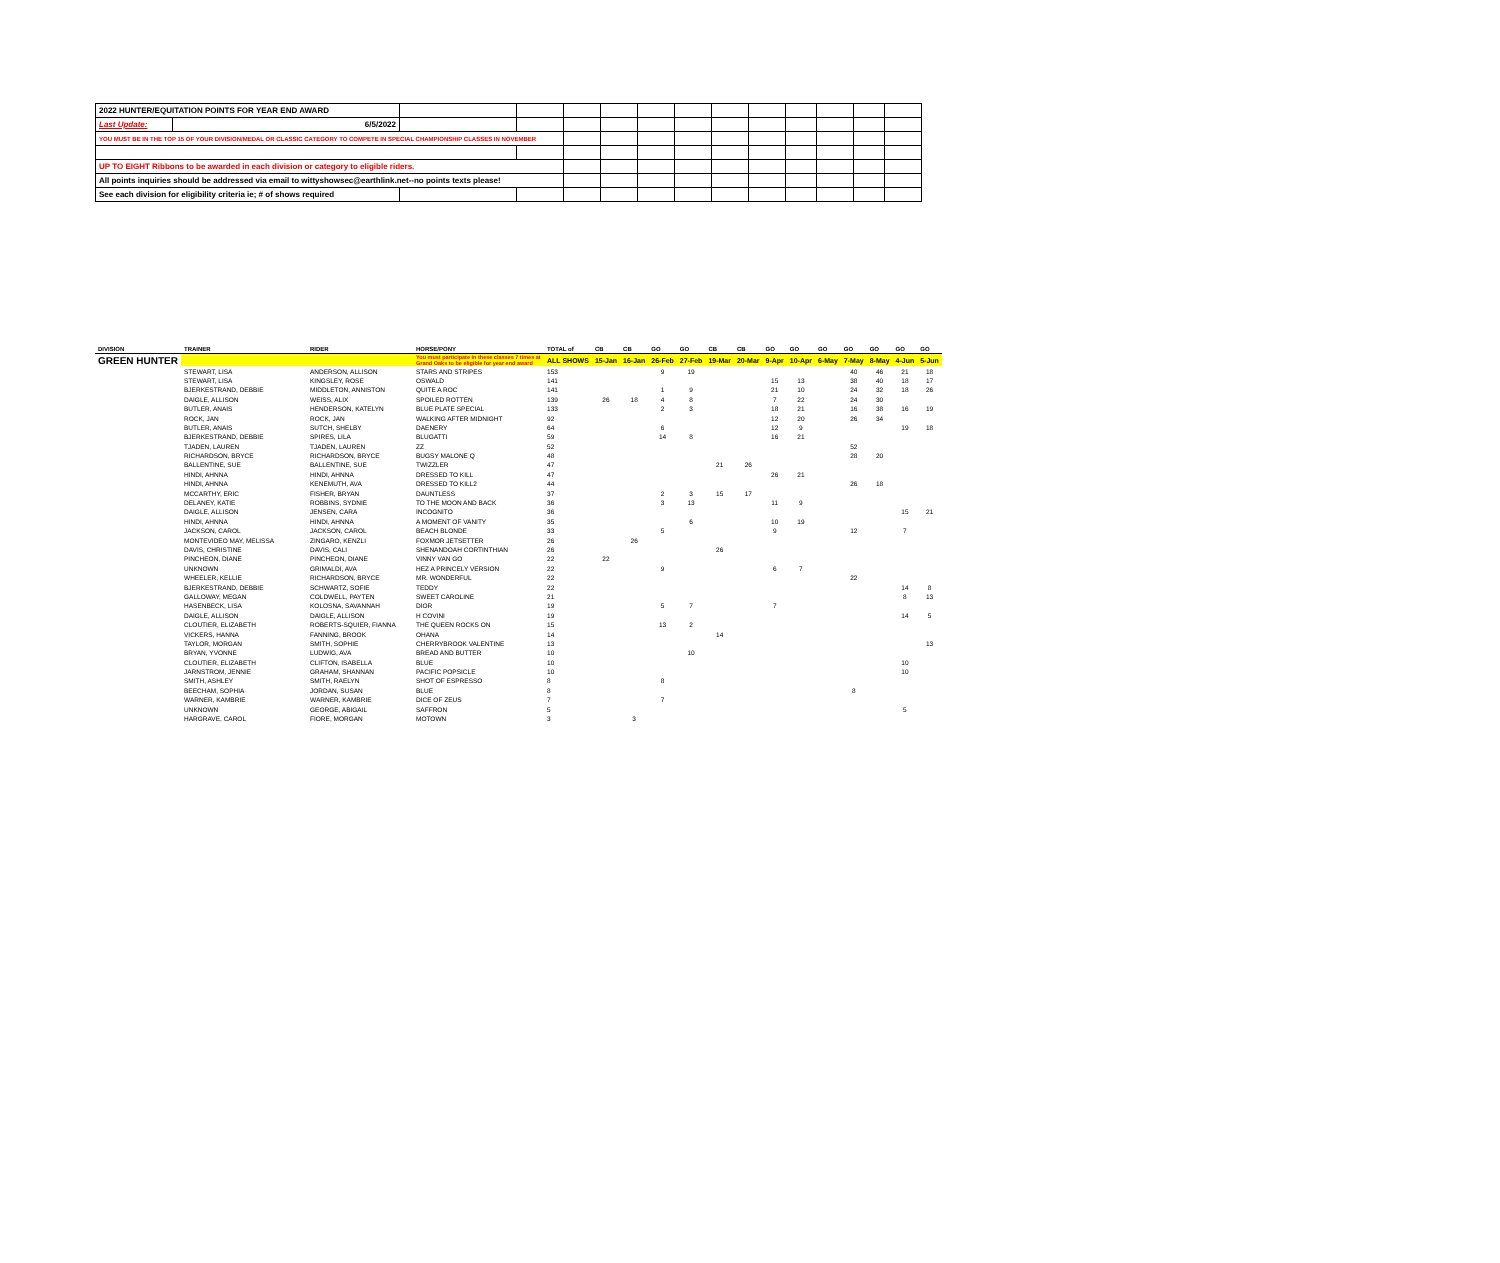| 2022 HUNTER/EQUITATION POINTS FOR YEAR END AWARD | | | | | | | | | | | | | |
| Last Update: | 6/5/2022 | | | | | | | | | | | | |
| YOU MUST BE IN THE TOP 15 OF YOUR DIVISION/MEDAL OR CLASSIC CATEGORY TO COMPETE IN SPECIAL CHAMPIONSHIP CLASSES IN NOVEMBER | | | | | | | | | | | | | |
| UP TO EIGHT Ribbons to be awarded in each division or category to eligible riders. | | | | | | | | | | | | | |
| All points inquiries should be addressed via email to wittyshowsec@earthlink.net--no points texts please! | | | | | | | | | | | | | |
| See each division for eligibility criteria ie; # of shows required | | | | | | | | | | | | | |
| DIVISION | TRAINER | RIDER | HORSE/PONY | TOTAL of | CB | CB | GO | GO | CB | CB | GO | GO | GO | GO | GO | GO | GO |
| --- | --- | --- | --- | --- | --- | --- | --- | --- | --- | --- | --- | --- | --- | --- | --- | --- | --- |
| GREEN HUNTER | | | You must participate in these classes 7 times at Grand Oaks to be eligible for year end award | ALL SHOWS | 15-Jan | 16-Jan | 26-Feb | 27-Feb | 19-Mar | 20-Mar | 9-Apr | 10-Apr | 6-May | 7-May | 8-May | 4-Jun | 5-Jun |
| | STEWART, LISA | ANDERSON, ALLISON | STARS AND STRIPES | 153 | | | 9 | 19 | | | | | | 40 | 46 | 21 | 18 |
| | STEWART, LISA | KINGSLEY, ROSE | OSWALD | 141 | | | | | | | 15 | 13 | | 38 | 40 | 18 | 17 |
| | BJERKESTRAND, DEBBIE | MIDDLETON, ANNISTON | QUITE A ROC | 141 | | | 1 | 9 | | | 21 | 10 | | 24 | 32 | 18 | 26 |
| | DAIGLE, ALLISON | WEISS, ALIX | SPOILED ROTTEN | 139 | 26 | 18 | 4 | 8 | | | 7 | 22 | | 24 | 30 | | |
| | BUTLER, ANAIS | HENDERSON, KATELYN | BLUE PLATE SPECIAL | 133 | | | 2 | 3 | | | 18 | 21 | | 16 | 38 | 16 | 19 |
| | ROCK, JAN | ROCK, JAN | WALKING AFTER MIDNIGHT | 92 | | | | | | | 12 | 20 | | 26 | 34 | | |
| | BUTLER, ANAIS | SUTCH, SHELBY | DAENERY | 64 | | | 6 | | | | 12 | 9 | | | | 19 | 18 |
| | BJERKESTRAND, DEBBIE | SPIRES, LILA | BLUGATTI | 59 | | | 14 | 8 | | | 16 | 21 | | | | | |
| | TJADEN, LAUREN | TJADEN, LAUREN | ZZ | 52 | | | | | | | | | | 52 | | | |
| | RICHARDSON, BRYCE | RICHARDSON, BRYCE | BUGSY MALONE Q | 48 | | | | | | | | | | 28 | 20 | | |
| | BALLENTINE, SUE | BALLENTINE, SUE | TWIZZLER | 47 | | | | | 21 | 26 | | | | | | | |
| | HINDI, AHNNA | HINDI, AHNNA | DRESSED TO KILL | 47 | | | | | | | 26 | 21 | | | | | |
| | HINDI, AHNNA | KENEMUTH, AVA | DRESSED TO KILL2 | 44 | | | | | | | | | | 26 | 18 | | |
| | MCCARTHY, ERIC | FISHER, BRYAN | DAUNTLESS | 37 | | | 2 | 3 | 15 | 17 | | | | | | | |
| | DELANEY, KATIE | ROBBINS, SYDNIE | TO THE MOON AND BACK | 36 | | | 3 | 13 | | | 11 | 9 | | | | | |
| | DAIGLE, ALLISON | JENSEN, CARA | INCOGNITO | 36 | | | | | | | | | | | | 15 | 21 |
| | HINDI, AHNNA | HINDI, AHNNA | A MOMENT OF VANITY | 35 | | | | 6 | | | 10 | 19 | | | | | |
| | JACKSON, CAROL | JACKSON, CAROL | BEACH BLONDE | 33 | | | 5 | | | | 9 | | | 12 | | 7 | |
| | MONTEVIDEO MAY, MELISSA | ZINGARO, KENZLI | FOXMOR JETSETTER | 26 | | 26 | | | | | | | | | | | |
| | DAVIS, CHRISTINE | DAVIS, CALI | SHENANDOAH CORTINTHIAN | 26 | | | | | 26 | | | | | | | | |
| | PINCHEON, DIANE | PINCHEON, DIANE | VINNY VAN GO | 22 | 22 | | | | | | | | | | | | |
| | UNKNOWN | GRIMALDI, AVA | HEZ A PRINCELY VERSION | 22 | | | 9 | | | | 6 | 7 | | | | | |
| | WHEELER, KELLIE | RICHARDSON, BRYCE | MR. WONDERFUL | 22 | | | | | | | | | | 22 | | | |
| | BJERKESTRAND, DEBBIE | SCHWARTZ, SOFIE | TEDDY | 22 | | | | | | | | | | | | 14 | 8 |
| | GALLOWAY, MEGAN | COLDWELL, PAYTEN | SWEET CAROLINE | 21 | | | | | | | | | | | | 8 | 13 |
| | HASENBECK, LISA | KOLOSNA, SAVANNAH | DIOR | 19 | | | 5 | 7 | | | 7 | | | | | | |
| | DAIGLE, ALLISON | DAIGLE, ALLISON | H COVINI | 19 | | | | | | | | | | | | 14 | 5 |
| | CLOUTIER, ELIZABETH | ROBERTS-SQUIER, FIANNA | THE QUEEN ROCKS ON | 15 | | | 13 | 2 | | | | | | | | | |
| | VICKERS, HANNA | FANNING, BROOK | OHANA | 14 | | | | | 14 | | | | | | | | |
| | TAYLOR, MORGAN | SMITH, SOPHIE | CHERRYBROOK VALENTINE | 13 | | | | | | | | | | | | | 13 |
| | BRYAN, YVONNE | LUDWIG, AVA | BREAD AND BUTTER | 10 | | | | 10 | | | | | | | | | |
| | CLOUTIER, ELIZABETH | CLIFTON, ISABELLA | BLUE | 10 | | | | | | | | | | | | 10 | |
| | JARNSTROM, JENNIE | GRAHAM, SHANNAN | PACIFIC POPSICLE | 10 | | | | | | | | | | | | 10 | |
| | SMITH, ASHLEY | SMITH, RAELYN | SHOT OF ESPRESSO | 8 | | | 8 | | | | | | | | | | |
| | BEECHAM, SOPHIA | JORDAN, SUSAN | BLUE | 8 | | | | | | | | | | 8 | | | |
| | WARNER, KAMBRIE | WARNER, KAMBRIE | DICE OF ZEUS | 7 | | | 7 | | | | | | | | | | |
| | UNKNOWN | GEORGE, ABIGAIL | SAFFRON | 5 | | | | | | | | | | | | 5 | |
| | HARGRAVE, CAROL | FIORE, MORGAN | MOTOWN | 3 | | 3 | | | | | | | | | | | |